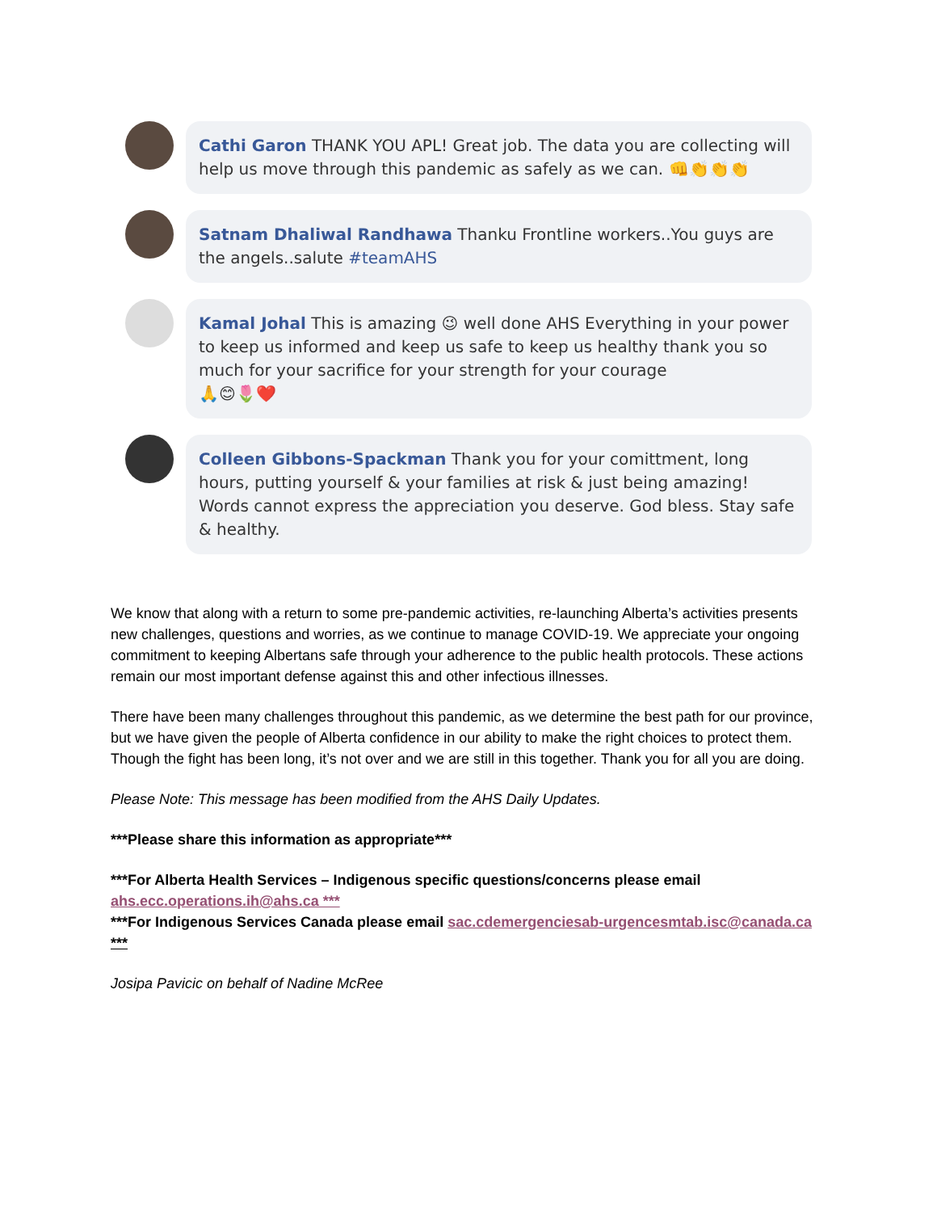Cathi Garon THANK YOU APL! Great job. The data you are collecting will help us move through this pandemic as safely as we can. 👊👏👏👏
Satnam Dhaliwal Randhawa Thanku Frontline workers..You guys are the angels..salute #teamAHS
Kamal Johal This is amazing 😉 well done AHS Everything in your power to keep us informed and keep us safe to keep us healthy thank you so much for your sacrifice for your strength for your courage
🙏😊🌷❤️
Colleen Gibbons-Spackman Thank you for your comittment, long hours, putting yourself & your families at risk & just being amazing! Words cannot express the appreciation you deserve. God bless. Stay safe & healthy.
We know that along with a return to some pre-pandemic activities, re-launching Alberta’s activities presents new challenges, questions and worries, as we continue to manage COVID-19. We appreciate your ongoing commitment to keeping Albertans safe through your adherence to the public health protocols. These actions remain our most important defense against this and other infectious illnesses.
There have been many challenges throughout this pandemic, as we determine the best path for our province, but we have given the people of Alberta confidence in our ability to make the right choices to protect them. Though the fight has been long, it’s not over and we are still in this together. Thank you for all you are doing.
Please Note: This message has been modified from the AHS Daily Updates.
***Please share this information as appropriate***
***For Alberta Health Services – Indigenous specific questions/concerns please email ahs.ecc.operations.ih@ahs.ca ***
***For Indigenous Services Canada please email sac.cdemergenciesab-urgencesmtab.isc@canada.ca ***
Josipa Pavicic on behalf of Nadine McRee